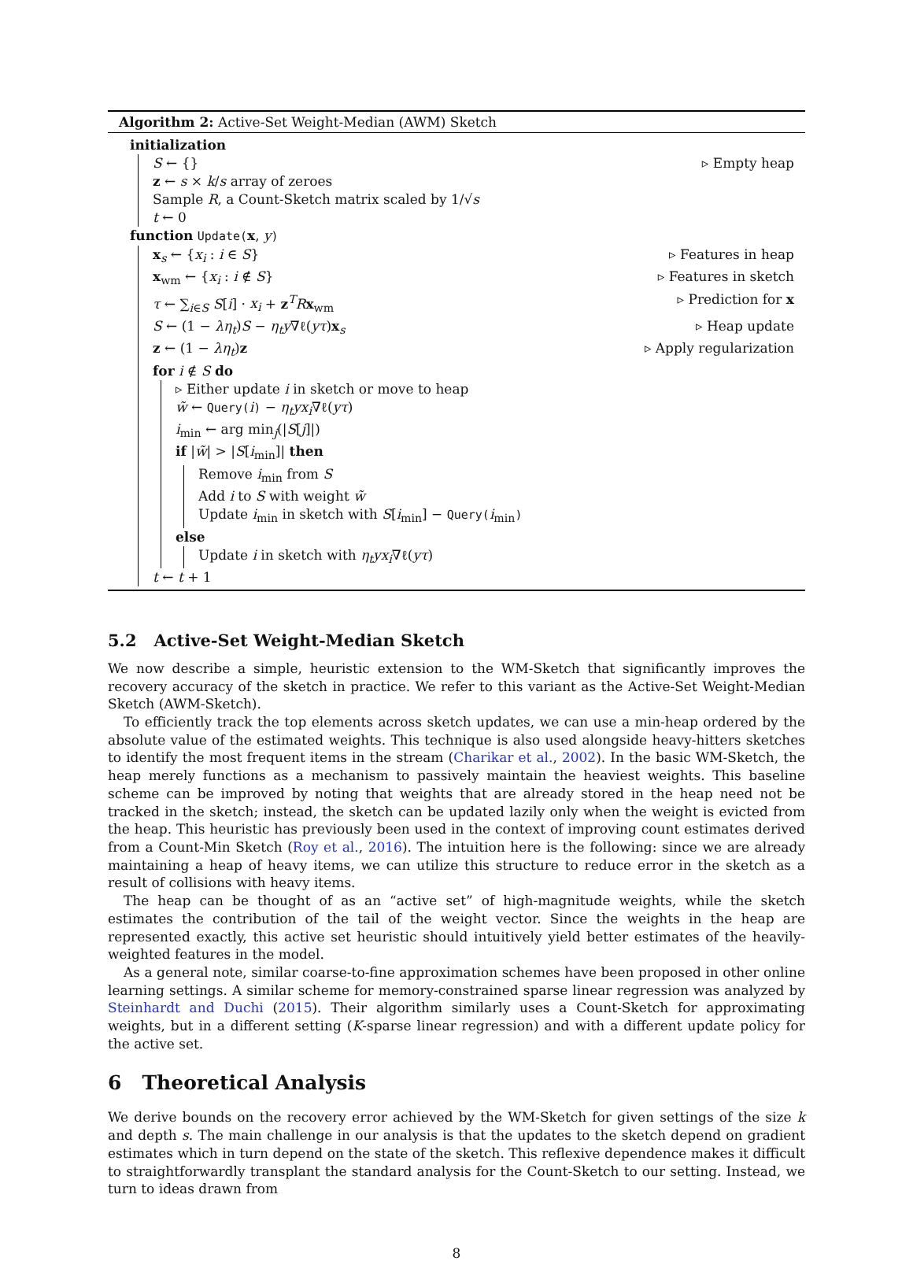Algorithm 2: Active-Set Weight-Median (AWM) Sketch
initialization
S ← {} ▹ Empty heap
z ← s × k/s array of zeroes
Sample R, a Count-Sketch matrix scaled by 1/√s
t ← 0
function Update(x, y)
x<sub>s</sub> ← {x<sub>i</sub> : i ∈ S} ▹ Features in heap
x<sub>wm</sub> ← {x<sub>i</sub> : i ∉ S} ▹ Features in sketch
τ ← ∑<sub>i∈S</sub> S[i] · x<sub>i</sub> + z<sup>T</sup>Rx<sub>wm</sub> ▹ Prediction for x
S ← (1 − λη<sub>t</sub>)S − η<sub>t</sub>y∇ℓ(yτ)x<sub>s</sub> ▹ Heap update
z ← (1 − λη<sub>t</sub>)z ▹ Apply regularization
for i ∉ S do
▹ Either update i in sketch or move to heap
w̃ ← Query(i) − η<sub>t</sub>yx<sub>i</sub>∇ℓ(yτ)
i<sub>min</sub> ← arg min<sub>j</sub>(|S[j]|)
if |w̃| > |S[i<sub>min</sub>]| then
Remove i<sub>min</sub> from S
Add i to S with weight w̃
Update i<sub>min</sub> in sketch with S[i<sub>min</sub>] − Query(i<sub>min</sub>)
else
Update i in sketch with η<sub>t</sub>yx<sub>i</sub>∇ℓ(yτ)
t ← t + 1
5.2 Active-Set Weight-Median Sketch
We now describe a simple, heuristic extension to the WM-Sketch that significantly improves the recovery accuracy of the sketch in practice. We refer to this variant as the Active-Set Weight-Median Sketch (AWM-Sketch).
To efficiently track the top elements across sketch updates, we can use a min-heap ordered by the absolute value of the estimated weights. This technique is also used alongside heavy-hitters sketches to identify the most frequent items in the stream (Charikar et al., 2002). In the basic WM-Sketch, the heap merely functions as a mechanism to passively maintain the heaviest weights. This baseline scheme can be improved by noting that weights that are already stored in the heap need not be tracked in the sketch; instead, the sketch can be updated lazily only when the weight is evicted from the heap. This heuristic has previously been used in the context of improving count estimates derived from a Count-Min Sketch (Roy et al., 2016). The intuition here is the following: since we are already maintaining a heap of heavy items, we can utilize this structure to reduce error in the sketch as a result of collisions with heavy items.
The heap can be thought of as an “active set” of high-magnitude weights, while the sketch estimates the contribution of the tail of the weight vector. Since the weights in the heap are represented exactly, this active set heuristic should intuitively yield better estimates of the heavily-weighted features in the model.
As a general note, similar coarse-to-fine approximation schemes have been proposed in other online learning settings. A similar scheme for memory-constrained sparse linear regression was analyzed by Steinhardt and Duchi (2015). Their algorithm similarly uses a Count-Sketch for approximating weights, but in a different setting (K-sparse linear regression) and with a different update policy for the active set.
6 Theoretical Analysis
We derive bounds on the recovery error achieved by the WM-Sketch for given settings of the size k and depth s. The main challenge in our analysis is that the updates to the sketch depend on gradient estimates which in turn depend on the state of the sketch. This reflexive dependence makes it difficult to straightforwardly transplant the standard analysis for the Count-Sketch to our setting. Instead, we turn to ideas drawn from
8